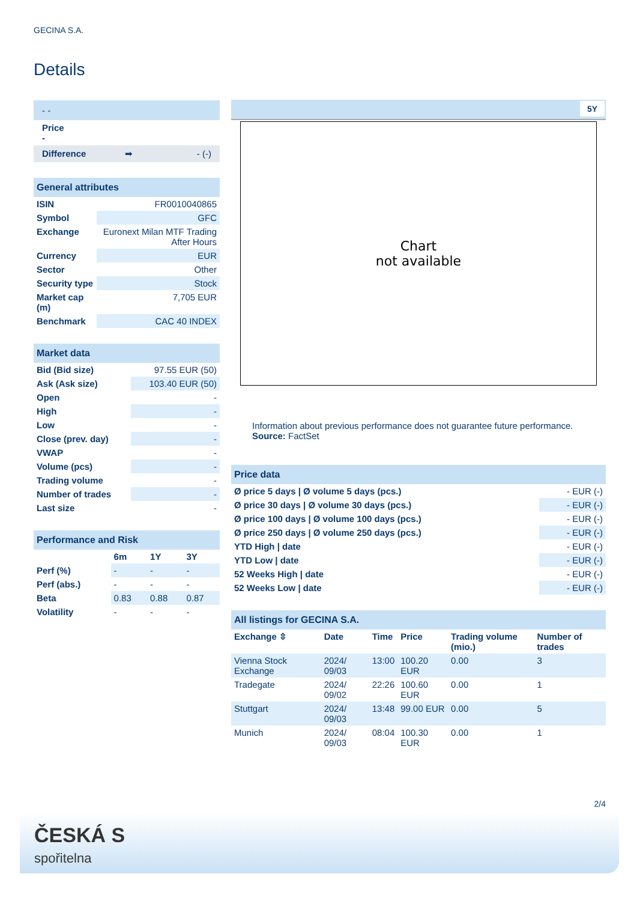GECINA S.A.
Details
| - - |
| Price - |
| Difference ➡ - (-) |
| General attributes | |
| ISIN | FR0010040865 |
| Symbol | GFC |
| Exchange | Euronext Milan MTF Trading After Hours |
| Currency | EUR |
| Sector | Other |
| Security type | Stock |
| Market cap (m) | 7,705 EUR |
| Benchmark | CAC 40 INDEX |
| Market data | |
| Bid (Bid size) | 97.55 EUR (50) |
| Ask (Ask size) | 103.40 EUR (50) |
| Open | - |
| High | - |
| Low | - |
| Close (prev. day) | - |
| VWAP | - |
| Volume (pcs) | - |
| Trading volume | - |
| Number of trades | - |
| Last size | - |
| Performance and Risk | | | |
| | 6m | 1Y | 3Y |
| Perf (%) | - | - | - |
| Perf (abs.) | - | - | - |
| Beta | 0.83 | 0.88 | 0.87 |
| Volatility | - | - | - |
5Y
Chart
not available
Information about previous performance does not guarantee future performance.
Source: FactSet
| Price data | |
| Ø price 5 days / Ø volume 5 days (pcs.) | - EUR (-) |
| Ø price 30 days / Ø volume 30 days (pcs.) | - EUR (-) |
| Ø price 100 days / Ø volume 100 days (pcs.) | - EUR (-) |
| Ø price 250 days / Ø volume 250 days (pcs.) | - EUR (-) |
| YTD High / date | - EUR (-) |
| YTD Low / date | - EUR (-) |
| 52 Weeks High / date | - EUR (-) |
| 52 Weeks Low / date | - EUR (-) |
| All listings for GECINA S.A. | | | | | |
| Exchange ⇳ | Date | Time | Price | Trading volume (mio.) | Number of trades |
| Vienna Stock Exchange | 2024/ 09/03 | 13:00 | 100.20 EUR | 0.00 | 3 |
| Tradegate | 2024/ 09/02 | 22:26 | 100.60 EUR | 0.00 | 1 |
| Stuttgart | 2024/ 09/03 | 13:48 | 99.00 EUR | 0.00 | 5 |
| Munich | 2024/ 09/03 | 08:04 | 100.30 EUR | 0.00 | 1 |
2/4
ČESKÁ S
spořitelna